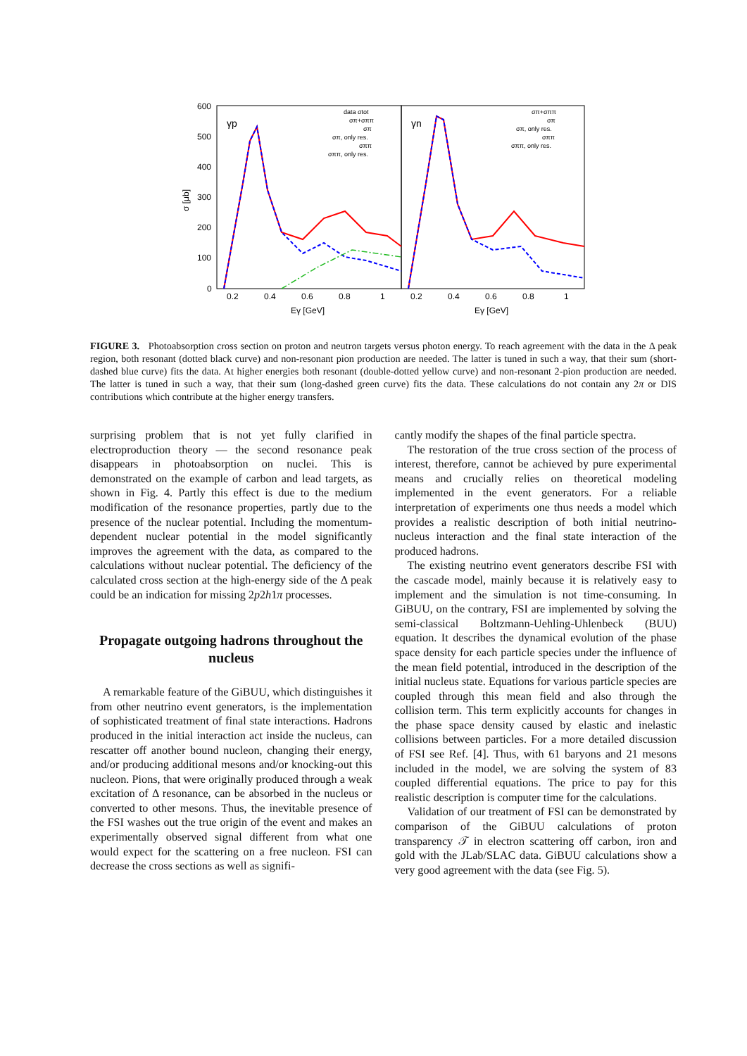600
500
400
300
200
100
0
σ [μb]
0.2
0.4
0.6
0.8
1
0.2
0.4
0.6
0.8
1
Eγ [GeV]
Eγ [GeV]
γp
γn
data σtot
σπ+σππ
σπ
σπ, only res.
σππ
σππ, only res.
σπ+σππ
σπ
σπ, only res.
σππ
σππ, only res.
FIGURE 3. Photoabsorption cross section on proton and neutron targets versus photon energy. To reach agreement with the data in the Δ peak region, both resonant (dotted black curve) and non-resonant pion production are needed. The latter is tuned in such a way, that their sum (short-dashed blue curve) fits the data. At higher energies both resonant (double-dotted yellow curve) and non-resonant 2-pion production are needed. The latter is tuned in such a way, that their sum (long-dashed green curve) fits the data. These calculations do not contain any 2π or DIS contributions which contribute at the higher energy transfers.
surprising problem that is not yet fully clarified in electroproduction theory — the second resonance peak disappears in photoabsorption on nuclei. This is demonstrated on the example of carbon and lead targets, as shown in Fig. 4. Partly this effect is due to the medium modification of the resonance properties, partly due to the presence of the nuclear potential. Including the momentum-dependent nuclear potential in the model significantly improves the agreement with the data, as compared to the calculations without nuclear potential. The deficiency of the calculated cross section at the high-energy side of the Δ peak could be an indication for missing 2p2h1π processes.
Propagate outgoing hadrons throughout the nucleus
A remarkable feature of the GiBUU, which distinguishes it from other neutrino event generators, is the implementation of sophisticated treatment of final state interactions. Hadrons produced in the initial interaction act inside the nucleus, can rescatter off another bound nucleon, changing their energy, and/or producing additional mesons and/or knocking-out this nucleon. Pions, that were originally produced through a weak excitation of Δ resonance, can be absorbed in the nucleus or converted to other mesons. Thus, the inevitable presence of the FSI washes out the true origin of the event and makes an experimentally observed signal different from what one would expect for the scattering on a free nucleon. FSI can decrease the cross sections as well as signifi-
cantly modify the shapes of the final particle spectra.
The restoration of the true cross section of the process of interest, therefore, cannot be achieved by pure experimental means and crucially relies on theoretical modeling implemented in the event generators. For a reliable interpretation of experiments one thus needs a model which provides a realistic description of both initial neutrino-nucleus interaction and the final state interaction of the produced hadrons.
The existing neutrino event generators describe FSI with the cascade model, mainly because it is relatively easy to implement and the simulation is not time-consuming. In GiBUU, on the contrary, FSI are implemented by solving the semi-classical Boltzmann-Uehling-Uhlenbeck (BUU) equation. It describes the dynamical evolution of the phase space density for each particle species under the influence of the mean field potential, introduced in the description of the initial nucleus state. Equations for various particle species are coupled through this mean field and also through the collision term. This term explicitly accounts for changes in the phase space density caused by elastic and inelastic collisions between particles. For a more detailed discussion of FSI see Ref. [4]. Thus, with 61 baryons and 21 mesons included in the model, we are solving the system of 83 coupled differential equations. The price to pay for this realistic description is computer time for the calculations.
Validation of our treatment of FSI can be demonstrated by comparison of the GiBUU calculations of proton transparency 𝒯 in electron scattering off carbon, iron and gold with the JLab/SLAC data. GiBUU calculations show a very good agreement with the data (see Fig. 5).